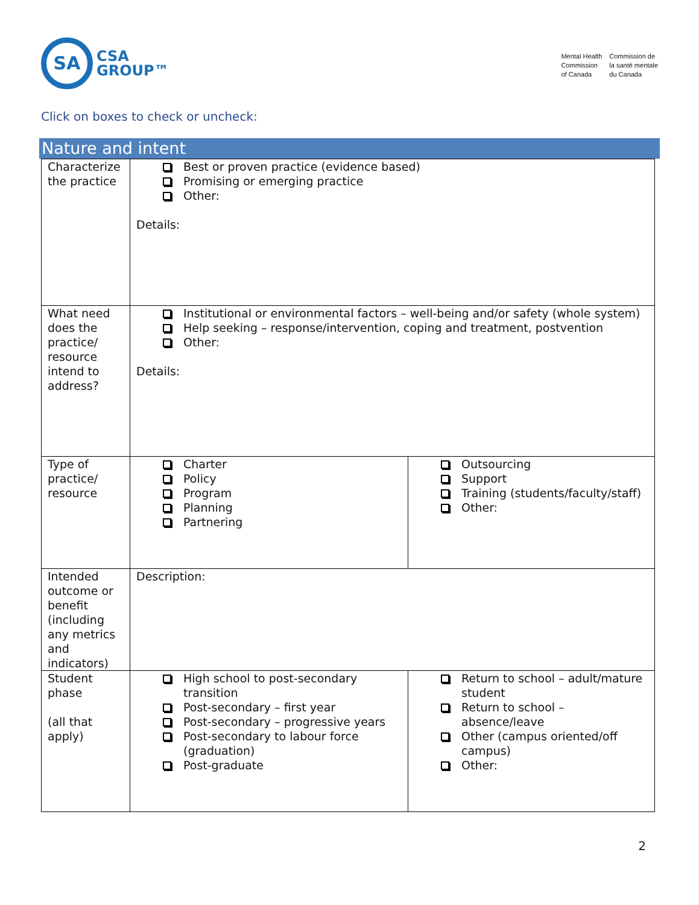SA
CSA
GROUP™
Mental Health
Commission
of Canada
Commission de
la santé mentale
du Canada
Click on boxes to check or uncheck:
Nature and intent
| Characterize the practice | Best or proven practice (evidence based) Promising or emerging practice Other: Details: | |
| What need does the practice/ resource intend to address? | Institutional or environmental factors – well-being and/or safety (whole system) Help seeking – response/intervention, coping and treatment, postvention Other: Details: | |
| Type of practice/ resource | Charter Policy Program Planning Partnering | Outsourcing Support Training (students/faculty/staff) Other: |
| Intended outcome or benefit (including any metrics and indicators) | Description: | |
| Student phase (all that apply) | High school to post-secondary transition Post-secondary – first year Post-secondary – progressive years Post-secondary to labour force (graduation) Post-graduate | Return to school – adult/mature student Return to school – absence/leave Other (campus oriented/off campus) Other: |
2